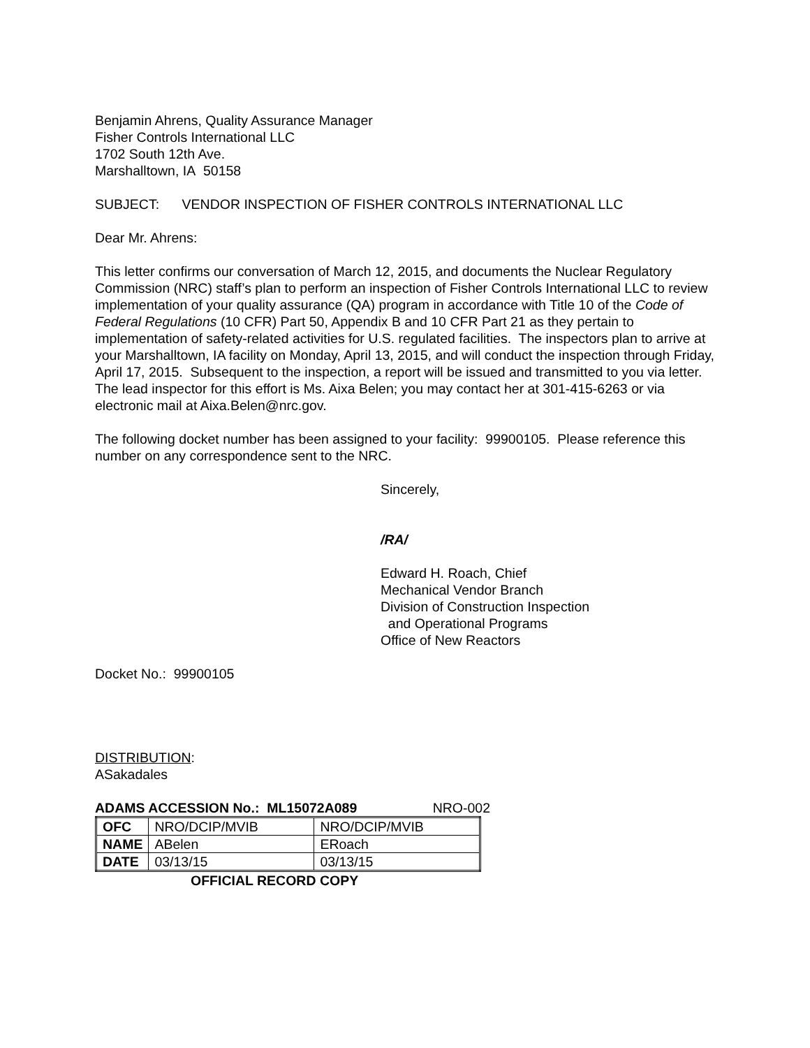Benjamin Ahrens, Quality Assurance Manager
Fisher Controls International LLC
1702 South 12th Ave.
Marshalltown, IA 50158
SUBJECT: VENDOR INSPECTION OF FISHER CONTROLS INTERNATIONAL LLC
Dear Mr. Ahrens:
This letter confirms our conversation of March 12, 2015, and documents the Nuclear Regulatory Commission (NRC) staff’s plan to perform an inspection of Fisher Controls International LLC to review implementation of your quality assurance (QA) program in accordance with Title 10 of the Code of Federal Regulations (10 CFR) Part 50, Appendix B and 10 CFR Part 21 as they pertain to implementation of safety-related activities for U.S. regulated facilities. The inspectors plan to arrive at your Marshalltown, IA facility on Monday, April 13, 2015, and will conduct the inspection through Friday, April 17, 2015. Subsequent to the inspection, a report will be issued and transmitted to you via letter. The lead inspector for this effort is Ms. Aixa Belen; you may contact her at 301-415-6263 or via electronic mail at Aixa.Belen@nrc.gov.
The following docket number has been assigned to your facility: 99900105. Please reference this number on any correspondence sent to the NRC.
Sincerely,
/RA/
Edward H. Roach, Chief
Mechanical Vendor Branch
Division of Construction Inspection
and Operational Programs
Office of New Reactors
Docket No.: 99900105
DISTRIBUTION:
ASakadales
ADAMS ACCESSION No.: ML15072A089 NRO-002
| OFC | NRO/DCIP/MVIB | NRO/DCIP/MVIB |
| NAME | ABelen | ERoach |
| DATE | 03/13/15 | 03/13/15 |
OFFICIAL RECORD COPY